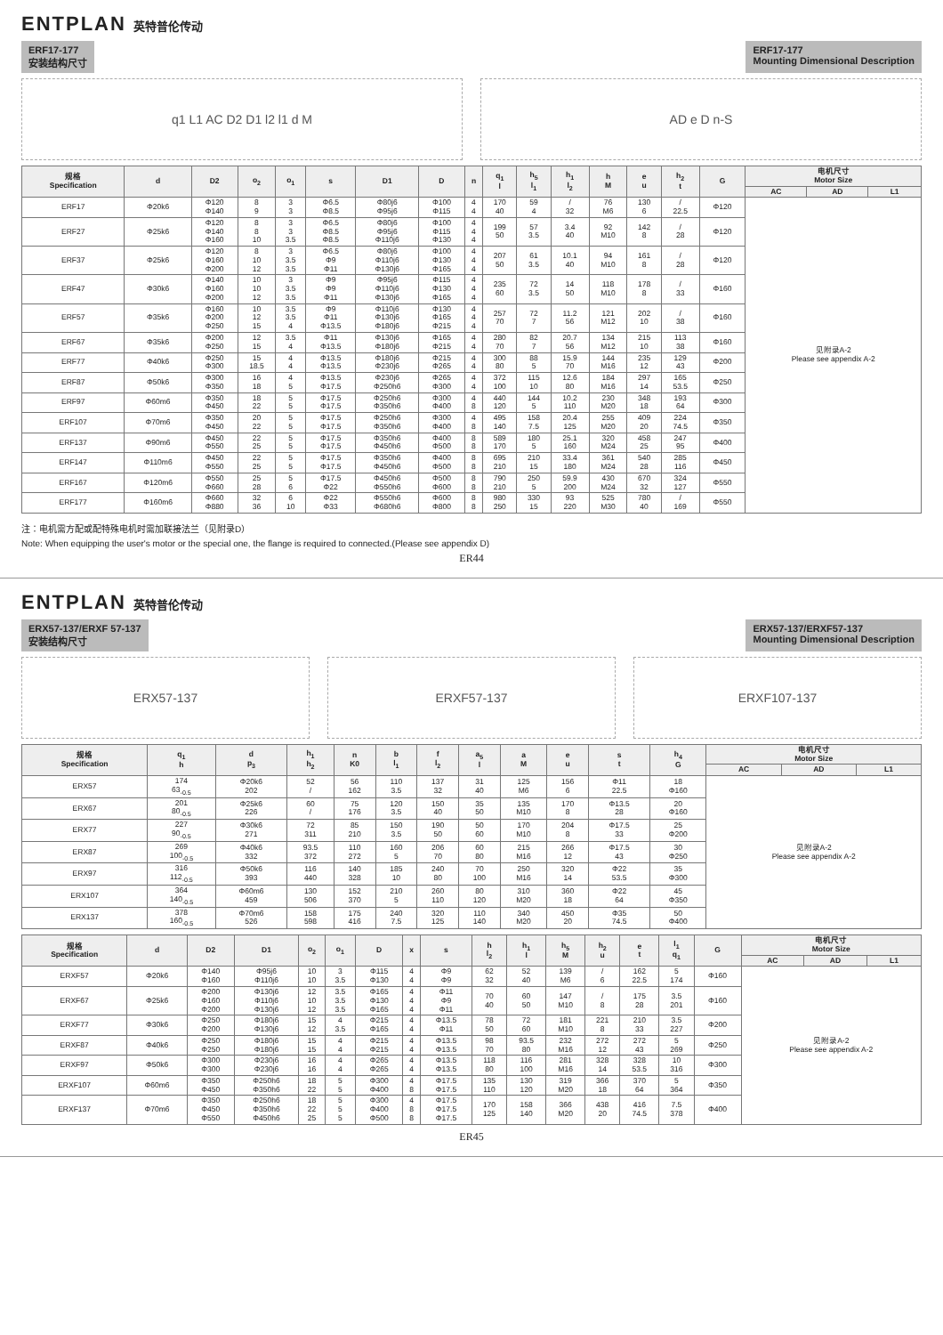ENTPLAN 英特普伦传动
ERF17-177
安装结构尺寸
ERF17-177
Mounting Dimensional Description
q1 L1 AC D2 D1 l2 l1 d M AD e D n-S
| 规格 Specification | d | D2 | o<sub>2</sub> | o<sub>1</sub> | s | D1 | D | n | q<sub>1</sub> l | h<sub>5</sub> l<sub>1</sub> | h<sub>1</sub> l<sub>2</sub> | h M | e u | h<sub>2</sub> t | G | 电机尺寸 Motor Size | | |
| --- | --- | --- | --- | --- | --- | --- | --- | --- | --- | --- | --- | --- | --- | --- | --- | --- | --- | --- |
| | | | | | | | | | | | | | | | | AC | AD | L1 |
| ERF17 | Φ20k6 | Φ120 Φ140 | 8 9 | 3 3 | Φ6.5 Φ8.5 | Φ80j6 Φ95j6 | Φ100 Φ115 | 4 4 | 170 40 | 59 4 | / 32 | 76 M6 | 130 6 | / 22.5 | Φ120 | 见附录A-2 Please see appendix A-2 | | |
| ERF27 | Φ25k6 | Φ120 Φ140 Φ160 | 8 8 10 | 3 3 3.5 | Φ6.5 Φ8.5 Φ8.5 | Φ80j6 Φ95j6 Φ110j6 | Φ100 Φ115 Φ130 | 4 4 4 | 199 50 | 57 3.5 | 3.4 40 | 92 M10 | 142 8 | / 28 | Φ120 | | | |
| ERF37 | Φ25k6 | Φ120 Φ160 Φ200 | 8 10 12 | 3 3.5 3.5 | Φ6.5 Φ9 Φ11 | Φ80j6 Φ110j6 Φ130j6 | Φ100 Φ130 Φ165 | 4 4 4 | 207 50 | 61 3.5 | 10.1 40 | 94 M10 | 161 8 | / 28 | Φ120 | | | |
| ERF47 | Φ30k6 | Φ140 Φ160 Φ200 | 10 10 12 | 3 3.5 3.5 | Φ9 Φ9 Φ11 | Φ95j6 Φ110j6 Φ130j6 | Φ115 Φ130 Φ165 | 4 4 4 | 235 60 | 72 3.5 | 14 50 | 118 M10 | 178 8 | / 33 | Φ160 | | | |
| ERF57 | Φ35k6 | Φ160 Φ200 Φ250 | 10 12 15 | 3.5 3.5 4 | Φ9 Φ11 Φ13.5 | Φ110j6 Φ130j6 Φ180j6 | Φ130 Φ165 Φ215 | 4 4 4 | 257 70 | 72 7 | 11.2 56 | 121 M12 | 202 10 | / 38 | Φ160 | | | |
| ERF67 | Φ35k6 | Φ200 Φ250 | 12 15 | 3.5 4 | Φ11 Φ13.5 | Φ130j6 Φ180j6 | Φ165 Φ215 | 4 4 | 280 70 | 82 7 | 20.7 56 | 134 M12 | 215 10 | 113 38 | Φ160 | | | |
| ERF77 | Φ40k6 | Φ250 Φ300 | 15 18.5 | 4 4 | Φ13.5 Φ13.5 | Φ180j6 Φ230j6 | Φ215 Φ265 | 4 4 | 300 80 | 88 5 | 15.9 70 | 144 M16 | 235 12 | 129 43 | Φ200 | | | |
| ERF87 | Φ50k6 | Φ300 Φ350 | 16 18 | 4 5 | Φ13.5 Φ17.5 | Φ230j6 Φ250h6 | Φ265 Φ300 | 4 4 | 372 100 | 115 10 | 12.6 80 | 184 M16 | 297 14 | 165 53.5 | Φ250 | | | |
| ERF97 | Φ60m6 | Φ350 Φ450 | 18 22 | 5 5 | Φ17.5 Φ17.5 | Φ250h6 Φ350h6 | Φ300 Φ400 | 4 8 | 440 120 | 144 5 | 10.2 110 | 230 M20 | 348 18 | 193 64 | Φ300 | | | |
| ERF107 | Φ70m6 | Φ350 Φ450 | 20 22 | 5 5 | Φ17.5 Φ17.5 | Φ250h6 Φ350h6 | Φ300 Φ400 | 4 8 | 495 140 | 158 7.5 | 20.4 125 | 255 M20 | 409 20 | 224 74.5 | Φ350 | | | |
| ERF137 | Φ90m6 | Φ450 Φ550 | 22 25 | 5 5 | Φ17.5 Φ17.5 | Φ350h6 Φ450h6 | Φ400 Φ500 | 8 8 | 589 170 | 180 5 | 25.1 160 | 320 M24 | 458 25 | 247 95 | Φ400 | | | |
| ERF147 | Φ110m6 | Φ450 Φ550 | 22 25 | 5 5 | Φ17.5 Φ17.5 | Φ350h6 Φ450h6 | Φ400 Φ500 | 8 8 | 695 210 | 210 15 | 33.4 180 | 361 M24 | 540 28 | 285 116 | Φ450 | | | |
| ERF167 | Φ120m6 | Φ550 Φ660 | 25 28 | 5 6 | Φ17.5 Φ22 | Φ450h6 Φ550h6 | Φ500 Φ600 | 8 8 | 790 210 | 250 5 | 59.9 200 | 430 M24 | 670 32 | 324 127 | Φ550 | | | |
| ERF177 | Φ160m6 | Φ660 Φ880 | 32 36 | 6 10 | Φ22 Φ33 | Φ550h6 Φ680h6 | Φ600 Φ800 | 8 8 | 980 250 | 330 15 | 93 220 | 525 M30 | 780 40 | / 169 | Φ550 | | | |
注：电机需方配或配特殊电机时需加联接法兰（见附录D）
Note: When equipping the user's motor or the special one, the flange is required to connected.(Please see appendix D)
ER44
ENTPLAN 英特普伦传动
ERX57-137/ERXF 57-137
安装结构尺寸
ERX57-137/ERXF57-137
Mounting Dimensional Description
ERX57-137 ERXF57-137 ERXF107-137
| 规格 Specification | q<sub>1</sub> h | d p<sub>3</sub> | h<sub>1</sub> h<sub>2</sub> | n K0 | b l<sub>1</sub> | f l<sub>2</sub> | a<sub>5</sub> l | a M | e u | s t | h<sub>4</sub> G | 电机尺寸 Motor Size | | |
| --- | --- | --- | --- | --- | --- | --- | --- | --- | --- | --- | --- | --- | --- | --- |
| | | | | | | | | | | | | AC | AD | L1 |
| ERX57 | 174 63<sub>-0.5</sub> | Φ20k6 202 | 52 / | 56 162 | 110 3.5 | 137 32 | 31 40 | 125 M6 | 156 6 | Φ11 22.5 | 18 Φ160 | 见附录A-2 Please see appendix A-2 | | |
| ERX67 | 201 80<sub>-0.5</sub> | Φ25k6 226 | 60 / | 75 176 | 120 3.5 | 150 40 | 35 50 | 135 M10 | 170 8 | Φ13.5 28 | 20 Φ160 | | | |
| ERX77 | 227 90<sub>-0.5</sub> | Φ30k6 271 | 72 311 | 85 210 | 150 3.5 | 190 50 | 50 60 | 170 M10 | 204 8 | Φ17.5 33 | 25 Φ200 | | | |
| ERX87 | 269 100<sub>-0.5</sub> | Φ40k6 332 | 93.5 372 | 110 272 | 160 5 | 206 70 | 60 80 | 215 M16 | 266 12 | Φ17.5 43 | 30 Φ250 | | | |
| ERX97 | 316 112<sub>-0.5</sub> | Φ50k6 393 | 116 440 | 140 328 | 185 10 | 240 80 | 70 100 | 250 M16 | 320 14 | Φ22 53.5 | 35 Φ300 | | | |
| ERX107 | 364 140<sub>-0.5</sub> | Φ60m6 459 | 130 506 | 152 370 | 210 5 | 260 110 | 80 120 | 310 M20 | 360 18 | Φ22 64 | 45 Φ350 | | | |
| ERX137 | 378 160<sub>-0.5</sub> | Φ70m6 526 | 158 598 | 175 416 | 240 7.5 | 320 125 | 110 140 | 340 M20 | 450 20 | Φ35 74.5 | 50 Φ400 | | | |
| 规格 Specification | d | D2 | D1 | o<sub>2</sub> | o<sub>1</sub> | D | x | s | h l<sub>2</sub> | h<sub>1</sub> l | h<sub>5</sub> M | h<sub>2</sub> u | e t | l<sub>1</sub> q<sub>1</sub> | G | 电机尺寸 Motor Size | | |
| --- | --- | --- | --- | --- | --- | --- | --- | --- | --- | --- | --- | --- | --- | --- | --- | --- | --- | --- |
| | | | | | | | | | | | | | | | | AC | AD | L1 |
| ERXF57 | Φ20k6 | Φ140 Φ160 | Φ95j6 Φ110j6 | 10 10 | 3 3.5 | Φ115 Φ130 | 4 4 | Φ9 Φ9 | 62 32 | 52 40 | 139 M6 | / 6 | 162 22.5 | 5 174 | Φ160 | 见附录A-2 Please see appendix A-2 | | |
| ERXF67 | Φ25k6 | Φ200 Φ160 Φ200 | Φ130j6 Φ110j6 Φ130j6 | 12 10 12 | 3.5 3.5 3.5 | Φ165 Φ130 Φ165 | 4 4 4 | Φ11 Φ9 Φ11 | 70 40 | 60 50 | 147 M10 | / 8 | 175 28 | 3.5 201 | Φ160 | | | |
| ERXF77 | Φ30k6 | Φ250 Φ200 | Φ180j6 Φ130j6 | 15 12 | 4 3.5 | Φ215 Φ165 | 4 4 | Φ13.5 Φ11 | 78 50 | 72 60 | 181 M10 | 221 8 | 210 33 | 3.5 227 | Φ200 | | | |
| ERXF87 | Φ40k6 | Φ250 Φ250 | Φ180j6 Φ180j6 | 15 15 | 4 4 | Φ215 Φ215 | 4 4 | Φ13.5 Φ13.5 | 98 70 | 93.5 80 | 232 M16 | 272 12 | 272 43 | 5 269 | Φ250 | | | |
| ERXF97 | Φ50k6 | Φ300 Φ300 | Φ230j6 Φ230j6 | 16 16 | 4 4 | Φ265 Φ265 | 4 4 | Φ13.5 Φ13.5 | 118 80 | 116 100 | 281 M16 | 328 14 | 328 53.5 | 10 316 | Φ300 | | | |
| ERXF107 | Φ60m6 | Φ350 Φ450 | Φ250h6 Φ350h6 | 18 22 | 5 5 | Φ300 Φ400 | 4 8 | Φ17.5 Φ17.5 | 135 110 | 130 120 | 319 M20 | 366 18 | 370 64 | 5 364 | Φ350 | | | |
| ERXF137 | Φ70m6 | Φ350 Φ450 Φ550 | Φ250h6 Φ350h6 Φ450h6 | 18 22 25 | 5 5 5 | Φ300 Φ400 Φ500 | 4 8 8 | Φ17.5 Φ17.5 Φ17.5 | 170 125 | 158 140 | 366 M20 | 438 20 | 416 74.5 | 7.5 378 | Φ400 | | | |
ER45